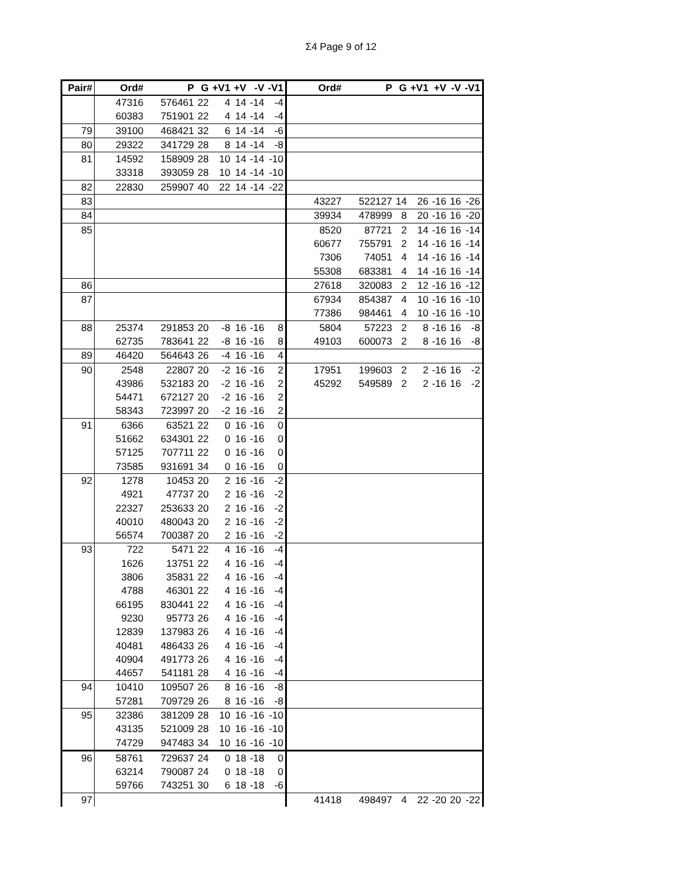Σ4 Page 9 of 12
| Pair# | Ord# | P | G | +V1 | +V | -V | -V1 | Ord# | P | G | +V1 | +V | -V | -V1 |
| --- | --- | --- | --- | --- | --- | --- | --- | --- | --- | --- | --- | --- | --- | --- |
| | 47316 | 576461 | 22 | 4 | 14 | -14 | -4 | | | | | | | |
| | 60383 | 751901 | 22 | 4 | 14 | -14 | -4 | | | | | | | |
| 79 | 39100 | 468421 | 32 | 6 | 14 | -14 | -6 | | | | | | | |
| 80 | 29322 | 341729 | 28 | 8 | 14 | -14 | -8 | | | | | | | |
| 81 | 14592 | 158909 | 28 | 10 | 14 | -14 | -10 | | | | | | | |
| | 33318 | 393059 | 28 | 10 | 14 | -14 | -10 | | | | | | | |
| 82 | 22830 | 259907 | 40 | 22 | 14 | -14 | -22 | | | | | | | |
| 83 | | | | | | | | 43227 | 522127 | 14 | 26 | -16 | 16 | -26 |
| 84 | | | | | | | | 39934 | 478999 | 8 | 20 | -16 | 16 | -20 |
| 85 | | | | | | | | 8520 | 87721 | 2 | 14 | -16 | 16 | -14 |
| | | | | | | | | 60677 | 755791 | 2 | 14 | -16 | 16 | -14 |
| | | | | | | | | 7306 | 74051 | 4 | 14 | -16 | 16 | -14 |
| | | | | | | | | 55308 | 683381 | 4 | 14 | -16 | 16 | -14 |
| 86 | | | | | | | | 27618 | 320083 | 2 | 12 | -16 | 16 | -12 |
| 87 | | | | | | | | 67934 | 854387 | 4 | 10 | -16 | 16 | -10 |
| | | | | | | | | 77386 | 984461 | 4 | 10 | -16 | 16 | -10 |
| 88 | 25374 | 291853 | 20 | -8 | 16 | -16 | 8 | 5804 | 57223 | 2 | 8 | -16 | 16 | -8 |
| | 62735 | 783641 | 22 | -8 | 16 | -16 | 8 | 49103 | 600073 | 2 | 8 | -16 | 16 | -8 |
| 89 | 46420 | 564643 | 26 | -4 | 16 | -16 | 4 | | | | | | | |
| 90 | 2548 | 22807 | 20 | -2 | 16 | -16 | 2 | 17951 | 199603 | 2 | 2 | -16 | 16 | -2 |
| | 43986 | 532183 | 20 | -2 | 16 | -16 | 2 | 45292 | 549589 | 2 | 2 | -16 | 16 | -2 |
| | 54471 | 672127 | 20 | -2 | 16 | -16 | 2 | | | | | | | |
| | 58343 | 723997 | 20 | -2 | 16 | -16 | 2 | | | | | | | |
| 91 | 6366 | 63521 | 22 | 0 | 16 | -16 | 0 | | | | | | | |
| | 51662 | 634301 | 22 | 0 | 16 | -16 | 0 | | | | | | | |
| | 57125 | 707711 | 22 | 0 | 16 | -16 | 0 | | | | | | | |
| | 73585 | 931691 | 34 | 0 | 16 | -16 | 0 | | | | | | | |
| 92 | 1278 | 10453 | 20 | 2 | 16 | -16 | -2 | | | | | | | |
| | 4921 | 47737 | 20 | 2 | 16 | -16 | -2 | | | | | | | |
| | 22327 | 253633 | 20 | 2 | 16 | -16 | -2 | | | | | | | |
| | 40010 | 480043 | 20 | 2 | 16 | -16 | -2 | | | | | | | |
| | 56574 | 700387 | 20 | 2 | 16 | -16 | -2 | | | | | | | |
| 93 | 722 | 5471 | 22 | 4 | 16 | -16 | -4 | | | | | | | |
| | 1626 | 13751 | 22 | 4 | 16 | -16 | -4 | | | | | | | |
| | 3806 | 35831 | 22 | 4 | 16 | -16 | -4 | | | | | | | |
| | 4788 | 46301 | 22 | 4 | 16 | -16 | -4 | | | | | | | |
| | 66195 | 830441 | 22 | 4 | 16 | -16 | -4 | | | | | | | |
| | 9230 | 95773 | 26 | 4 | 16 | -16 | -4 | | | | | | | |
| | 12839 | 137983 | 26 | 4 | 16 | -16 | -4 | | | | | | | |
| | 40481 | 486433 | 26 | 4 | 16 | -16 | -4 | | | | | | | |
| | 40904 | 491773 | 26 | 4 | 16 | -16 | -4 | | | | | | | |
| | 44657 | 541181 | 28 | 4 | 16 | -16 | -4 | | | | | | | |
| 94 | 10410 | 109507 | 26 | 8 | 16 | -16 | -8 | | | | | | | |
| | 57281 | 709729 | 26 | 8 | 16 | -16 | -8 | | | | | | | |
| 95 | 32386 | 381209 | 28 | 10 | 16 | -16 | -10 | | | | | | | |
| | 43135 | 521009 | 28 | 10 | 16 | -16 | -10 | | | | | | | |
| | 74729 | 947483 | 34 | 10 | 16 | -16 | -10 | | | | | | | |
| 96 | 58761 | 729637 | 24 | 0 | 18 | -18 | 0 | | | | | | | |
| | 63214 | 790087 | 24 | 0 | 18 | -18 | 0 | | | | | | | |
| | 59766 | 743251 | 30 | 6 | 18 | -18 | -6 | | | | | | | |
| 97 | | | | | | | | 41418 | 498497 | 4 | 22 | -20 | 20 | -22 |